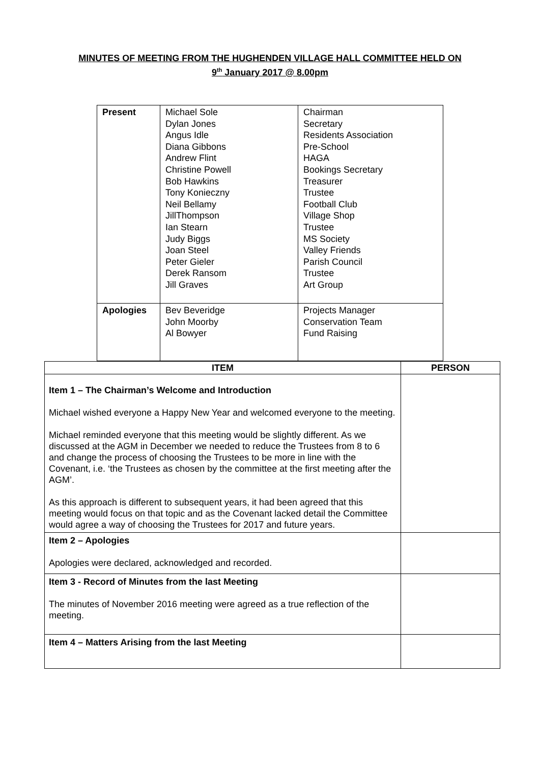MINUTES OF MEETING FROM THE HUGHENDEN VILLAGE HALL COMMITTEE HELD ON
9<sup>th</sup> January 2017 @ 8.00pm
| Present | Michael Sole Dylan Jones Angus Idle Diana Gibbons Andrew Flint Christine Powell Bob Hawkins Tony Konieczny Neil Bellamy JillThompson Ian Stearn Judy Biggs Joan Steel Peter Gieler Derek Ransom Jill Graves | Chairman Secretary Residents Association Pre-School HAGA Bookings Secretary Treasurer Trustee Football Club Village Shop Trustee MS Society Valley Friends Parish Council Trustee Art Group |
| Apologies | Bev Beveridge John Moorby Al Bowyer | Projects Manager Conservation Team Fund Raising |
| ITEM | PERSON |
| --- | --- |
| Item 1 – The Chairman’s Welcome and Introduction Michael wished everyone a Happy New Year and welcomed everyone to the meeting. Michael reminded everyone that this meeting would be slightly different. As we discussed at the AGM in December we needed to reduce the Trustees from 8 to 6 and change the process of choosing the Trustees to be more in line with the Covenant, i.e. ‘the Trustees as chosen by the committee at the first meeting after the AGM’. As this approach is different to subsequent years, it had been agreed that this meeting would focus on that topic and as the Covenant lacked detail the Committee would agree a way of choosing the Trustees for 2017 and future years. | |
| Item 2 – Apologies Apologies were declared, acknowledged and recorded. | |
| Item 3 - Record of Minutes from the last Meeting The minutes of November 2016 meeting were agreed as a true reflection of the meeting. | |
| Item 4 – Matters Arising from the last Meeting | |